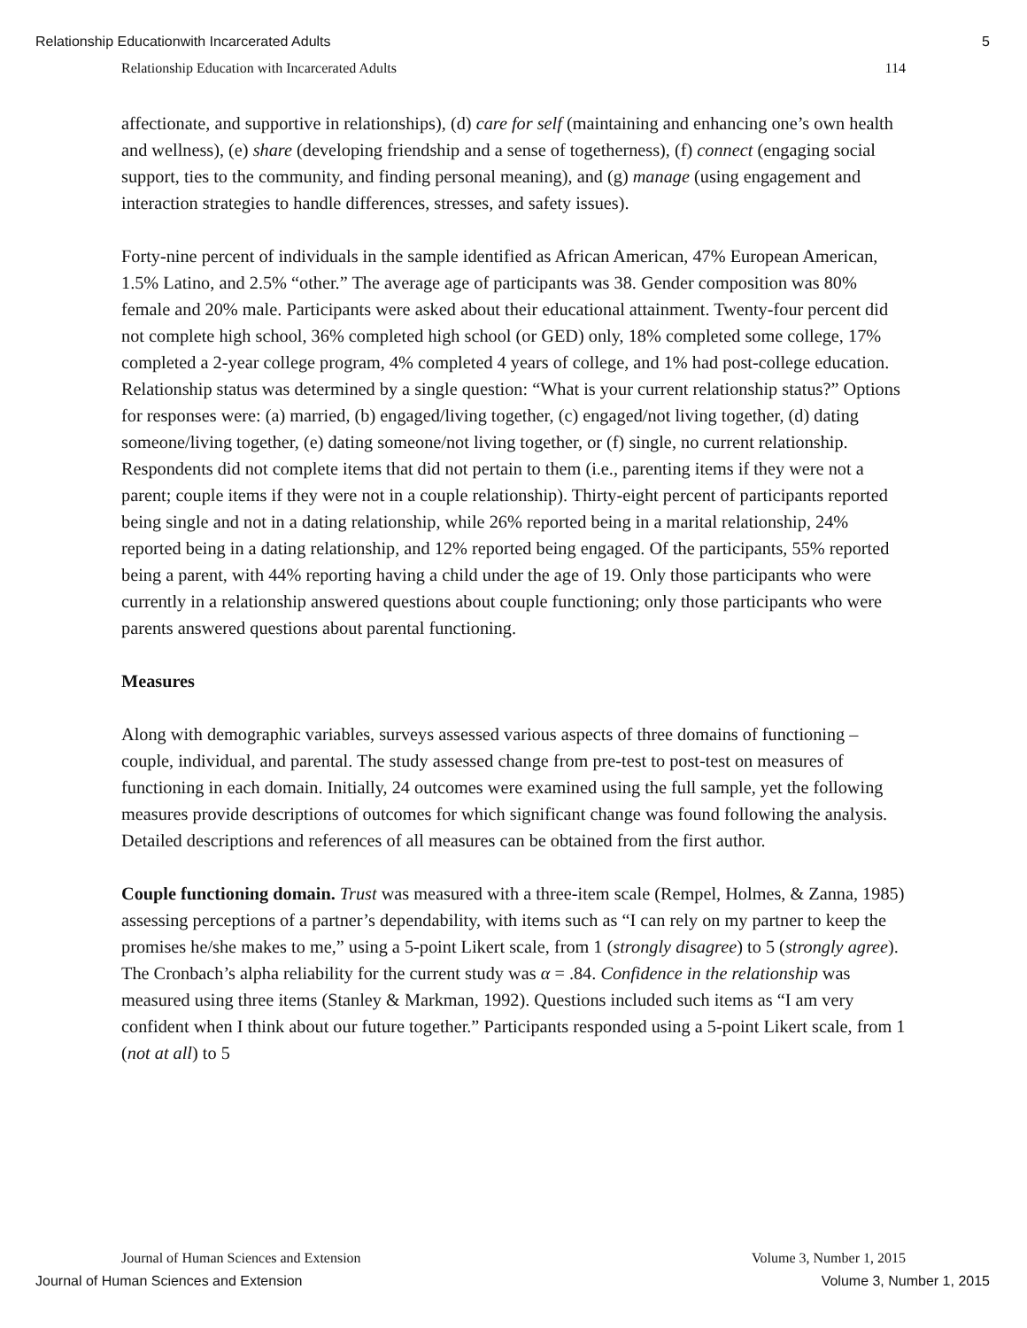Relationship Educationwith Incarcerated Adults 5
Relationship Education with Incarcerated Adults 114
affectionate, and supportive in relationships), (d) care for self (maintaining and enhancing one’s own health and wellness), (e) share (developing friendship and a sense of togetherness), (f) connect (engaging social support, ties to the community, and finding personal meaning), and (g) manage (using engagement and interaction strategies to handle differences, stresses, and safety issues).
Forty-nine percent of individuals in the sample identified as African American, 47% European American, 1.5% Latino, and 2.5% “other.” The average age of participants was 38. Gender composition was 80% female and 20% male. Participants were asked about their educational attainment. Twenty-four percent did not complete high school, 36% completed high school (or GED) only, 18% completed some college, 17% completed a 2-year college program, 4% completed 4 years of college, and 1% had post-college education. Relationship status was determined by a single question: “What is your current relationship status?” Options for responses were: (a) married, (b) engaged/living together, (c) engaged/not living together, (d) dating someone/living together, (e) dating someone/not living together, or (f) single, no current relationship. Respondents did not complete items that did not pertain to them (i.e., parenting items if they were not a parent; couple items if they were not in a couple relationship). Thirty-eight percent of participants reported being single and not in a dating relationship, while 26% reported being in a marital relationship, 24% reported being in a dating relationship, and 12% reported being engaged. Of the participants, 55% reported being a parent, with 44% reporting having a child under the age of 19. Only those participants who were currently in a relationship answered questions about couple functioning; only those participants who were parents answered questions about parental functioning.
Measures
Along with demographic variables, surveys assessed various aspects of three domains of functioning – couple, individual, and parental. The study assessed change from pre-test to post-test on measures of functioning in each domain. Initially, 24 outcomes were examined using the full sample, yet the following measures provide descriptions of outcomes for which significant change was found following the analysis. Detailed descriptions and references of all measures can be obtained from the first author.
Couple functioning domain. Trust was measured with a three-item scale (Rempel, Holmes, & Zanna, 1985) assessing perceptions of a partner’s dependability, with items such as “I can rely on my partner to keep the promises he/she makes to me,” using a 5-point Likert scale, from 1 (strongly disagree) to 5 (strongly agree). The Cronbach’s alpha reliability for the current study was α = .84. Confidence in the relationship was measured using three items (Stanley & Markman, 1992). Questions included such items as “I am very confident when I think about our future together.” Participants responded using a 5-point Likert scale, from 1 (not at all) to 5
Journal of Human Sciences and Extension Volume 3, Number 1, 2015
Journal of Human Sciences and Extension Volume 3, Number 1, 2015